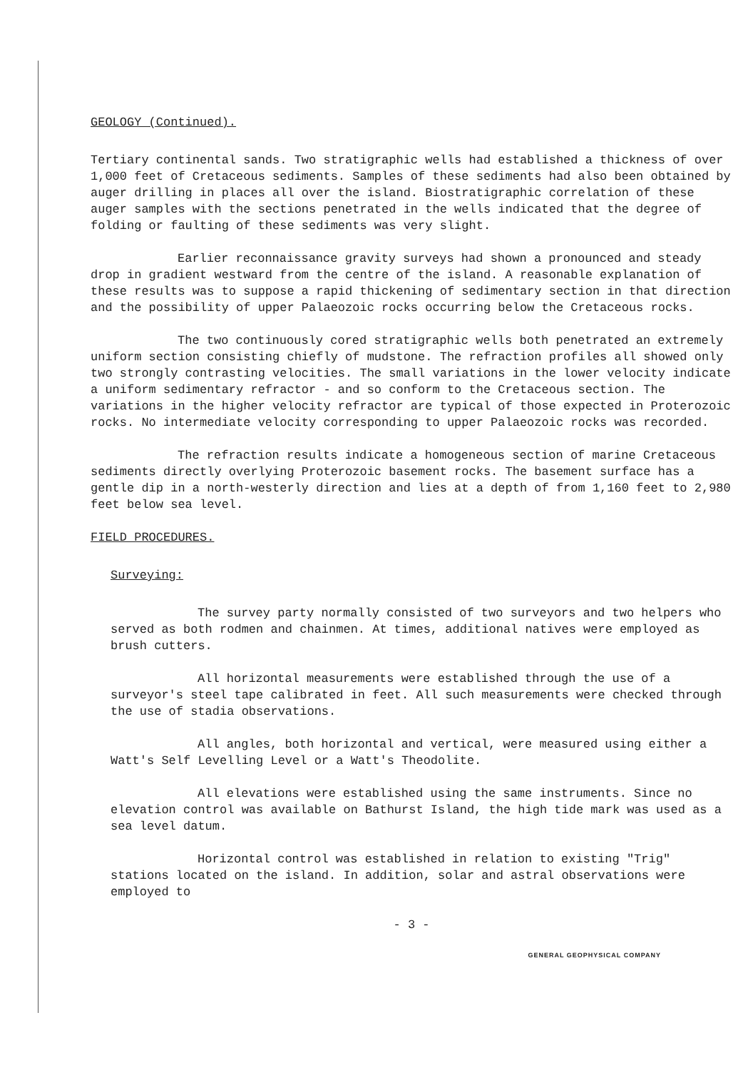GEOLOGY (Continued).
Tertiary continental sands. Two stratigraphic wells had established a thickness of over 1,000 feet of Cretaceous sediments. Samples of these sediments had also been obtained by auger drilling in places all over the island. Biostratigraphic correlation of these auger samples with the sections penetrated in the wells indicated that the degree of folding or faulting of these sediments was very slight.
Earlier reconnaissance gravity surveys had shown a pronounced and steady drop in gradient westward from the centre of the island. A reasonable explanation of these results was to suppose a rapid thickening of sedimentary section in that direction and the possibility of upper Palaeozoic rocks occurring below the Cretaceous rocks.
The two continuously cored stratigraphic wells both penetrated an extremely uniform section consisting chiefly of mudstone. The refraction profiles all showed only two strongly contrasting velocities. The small variations in the lower velocity indicate a uniform sedimentary refractor - and so conform to the Cretaceous section. The variations in the higher velocity refractor are typical of those expected in Proterozoic rocks. No intermediate velocity corresponding to upper Palaeozoic rocks was recorded.
The refraction results indicate a homogeneous section of marine Cretaceous sediments directly overlying Proterozoic basement rocks. The basement surface has a gentle dip in a north-westerly direction and lies at a depth of from 1,160 feet to 2,980 feet below sea level.
FIELD PROCEDURES.
Surveying:
The survey party normally consisted of two surveyors and two helpers who served as both rodmen and chainmen. At times, additional natives were employed as brush cutters.
All horizontal measurements were established through the use of a surveyor's steel tape calibrated in feet. All such measurements were checked through the use of stadia observations.
All angles, both horizontal and vertical, were measured using either a Watt's Self Levelling Level or a Watt's Theodolite.
All elevations were established using the same instruments. Since no elevation control was available on Bathurst Island, the high tide mark was used as a sea level datum.
Horizontal control was established in relation to existing "Trig" stations located on the island. In addition, solar and astral observations were employed to
- 3 -
GENERAL GEOPHYSICAL COMPANY